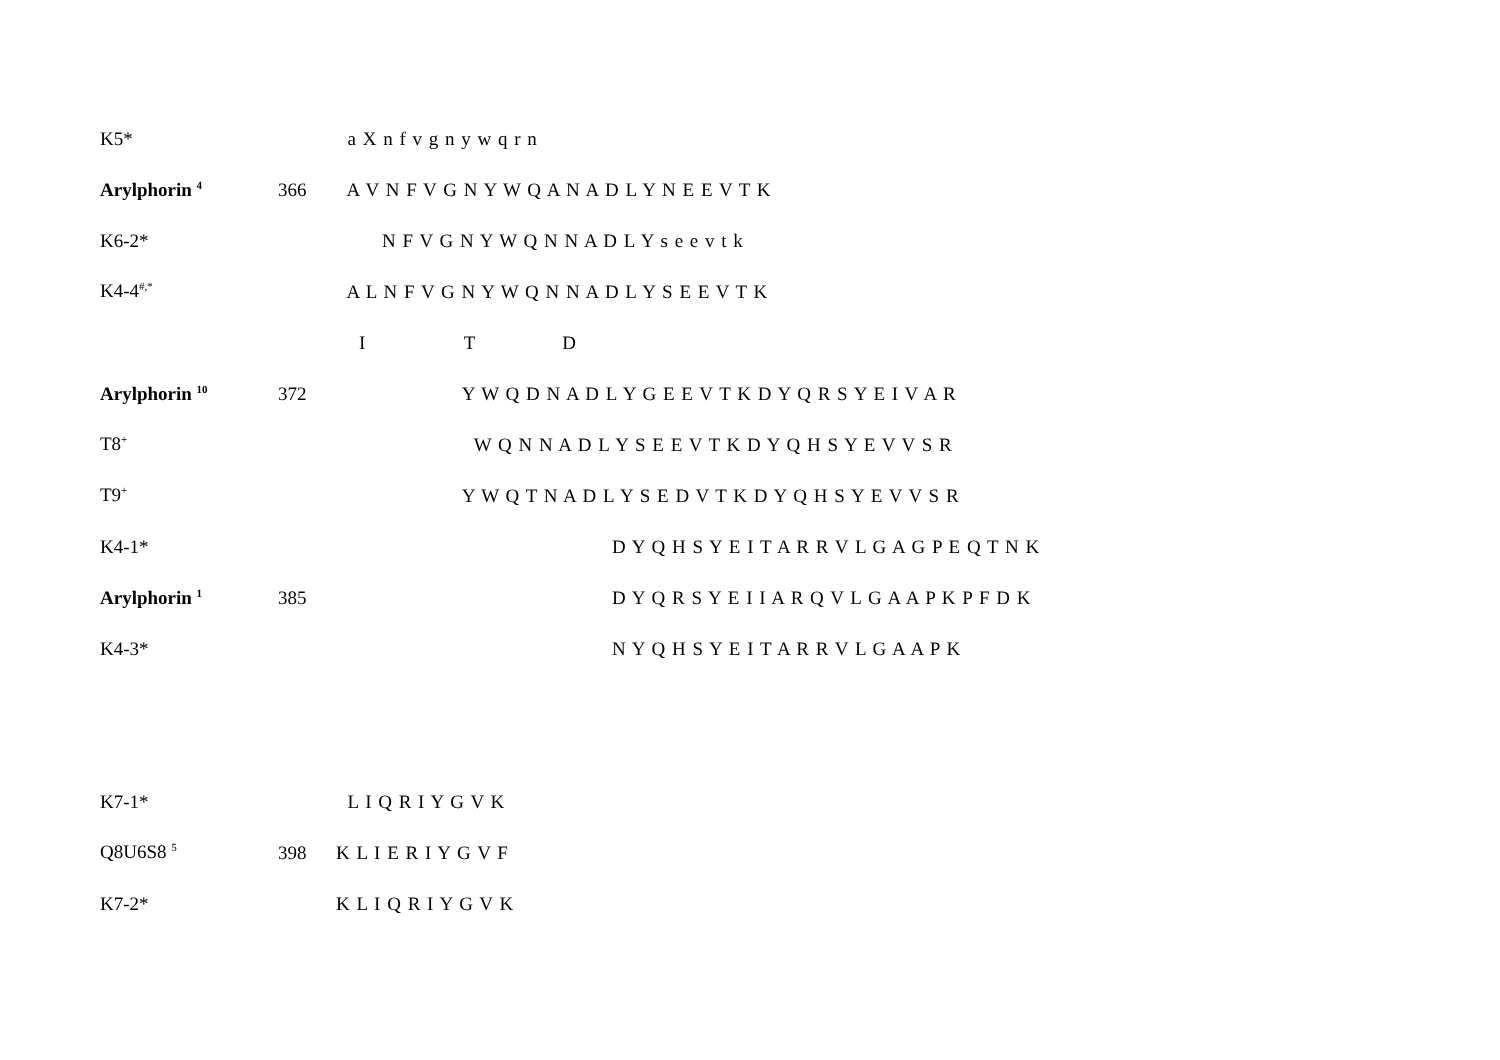K5* a X n f v g n y w q r n
Arylphorin <sup>4</sup> 366 A V N F V G N Y W Q A N A D L Y N E E V T K
K6-2* N F V G N Y W Q N N A D L Y s e e v t k
K4-4<sup>#,*</sup> A L N F V G N Y W Q N N A D L Y S E E V T K
I T D
Arylphorin <sup>10</sup> 372 Y W Q D N A D L Y G E E V T K D Y Q R S Y E I V A R
T8<sup>+</sup> W Q N N A D L Y S E E V T K D Y Q H S Y E V V S R
T9<sup>+</sup> Y W Q T N A D L Y S E D V T K D Y Q H S Y E V V S R
K4-1* D Y Q H S Y E I T A R R V L G A G P E Q T N K
Arylphorin <sup>1</sup> 385 D Y Q R S Y E I I A R Q V L G A A P K P F D K
K4-3* N Y Q H S Y E I T A R R V L G A A P K
K7-1* L I Q R I Y G V K
Q8U6S8 <sup>5</sup> 398 K L I E R I Y G V F
K7-2* K L I Q R I Y G V K